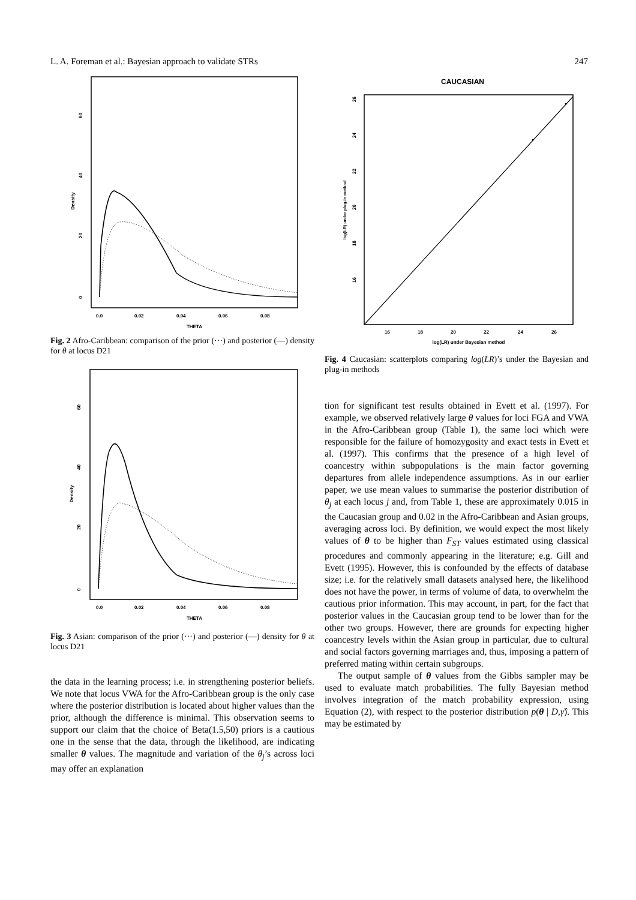L. A. Foreman et al.: Bayesian approach to validate STRs 247
Density
0
20
40
60
0.0
0.02
0.04
0.06
0.08
THETA
Fig. 2 Afro-Caribbean: comparison of the prior (···) and posterior (—) density for θ at locus D21
Density
0
20
40
60
0.0
0.02
0.04
0.06
0.08
THETA
Fig. 3 Asian: comparison of the prior (···) and posterior (—) density for θ at locus D21
the data in the learning process; i.e. in strengthening posterior beliefs. We note that locus VWA for the Afro-Caribbean group is the only case where the posterior distribution is located about higher values than the prior, although the difference is minimal. This observation seems to support our claim that the choice of Beta(1.5,50) priors is a cautious one in the sense that the data, through the likelihood, are indicating smaller θ values. The magnitude and variation of the θ<sub>j</sub>’s across loci may offer an explanation
CAUCASIAN
log(LR) under plug-in method
16
18
20
22
24
26
16
18
20
22
24
26
log(LR) under Bayesian method
Fig. 4 Caucasian: scatterplots comparing log(LR)’s under the Bayesian and plug-in methods
tion for significant test results obtained in Evett et al. (1997). For example, we observed relatively large θ values for loci FGA and VWA in the Afro-Caribbean group (Table 1), the same loci which were responsible for the failure of homozygosity and exact tests in Evett et al. (1997). This confirms that the presence of a high level of coancestry within subpopulations is the main factor governing departures from allele independence assumptions. As in our earlier paper, we use mean values to summarise the posterior distribution of θ<sub>j</sub> at each locus j and, from Table 1, these are approximately 0.015 in the Caucasian group and 0.02 in the Afro-Caribbean and Asian groups, averaging across loci. By definition, we would expect the most likely values of θ to be higher than F<sub>ST</sub> values estimated using classical procedures and commonly appearing in the literature; e.g. Gill and Evett (1995). However, this is confounded by the effects of database size; i.e. for the relatively small datasets analysed here, the likelihood does not have the power, in terms of volume of data, to overwhelm the cautious prior information. This may account, in part, for the fact that posterior values in the Caucasian group tend to be lower than for the other two groups. However, there are grounds for expecting higher coancestry levels within the Asian group in particular, due to cultural and social factors governing marriages and, thus, imposing a pattern of preferred mating within certain subgroups.
The output sample of θ values from the Gibbs sampler may be used to evaluate match probabilities. The fully Bayesian method involves integration of the match probability expression, using Equation (2), with respect to the posterior distribution p(θ | D,γ̂). This may be estimated by